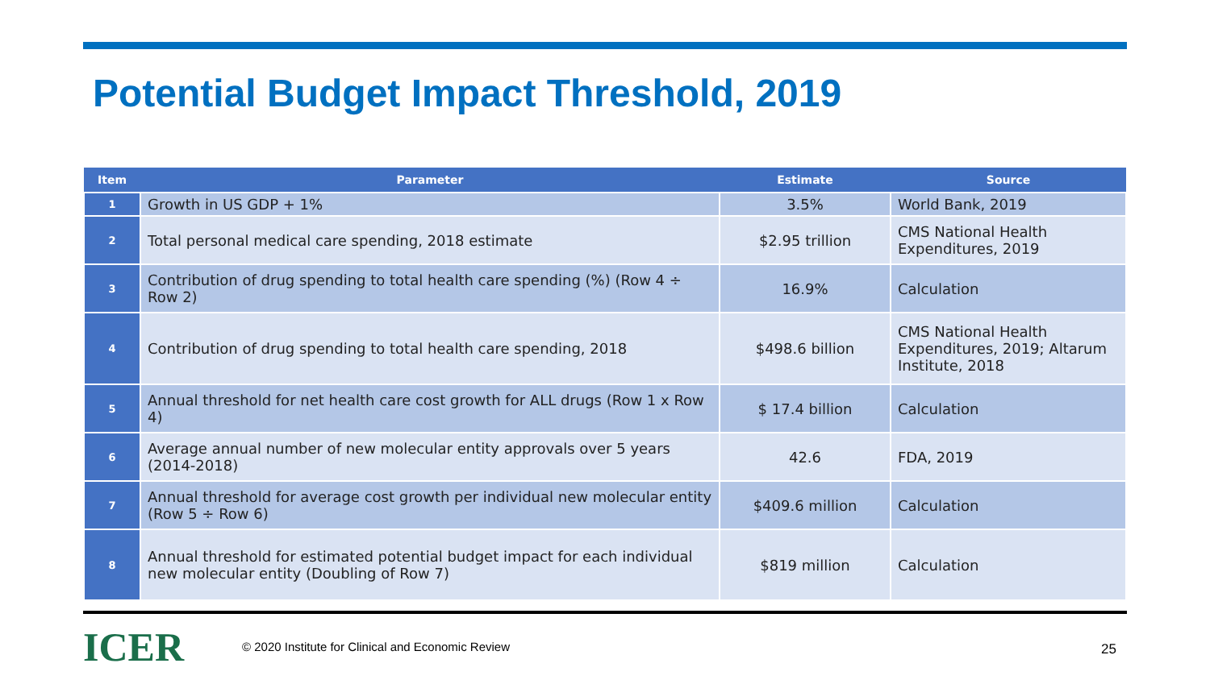Potential Budget Impact Threshold, 2019
| Item | Parameter | Estimate | Source |
| --- | --- | --- | --- |
| 1 | Growth in US GDP + 1% | 3.5% | World Bank, 2019 |
| 2 | Total personal medical care spending, 2018 estimate | $2.95 trillion | CMS National Health Expenditures, 2019 |
| 3 | Contribution of drug spending to total health care spending (%) (Row 4 ÷ Row 2) | 16.9% | Calculation |
| 4 | Contribution of drug spending to total health care spending, 2018 | $498.6 billion | CMS National Health Expenditures, 2019; Altarum Institute, 2018 |
| 5 | Annual threshold for net health care cost growth for ALL drugs (Row 1 x Row 4) | $ 17.4 billion | Calculation |
| 6 | Average annual number of new molecular entity approvals over 5 years (2014-2018) | 42.6 | FDA, 2019 |
| 7 | Annual threshold for average cost growth per individual new molecular entity (Row 5 ÷ Row 6) | $409.6 million | Calculation |
| 8 | Annual threshold for estimated potential budget impact for each individual new molecular entity (Doubling of Row 7) | $819 million | Calculation |
ICER
© 2020 Institute for Clinical and Economic Review
25